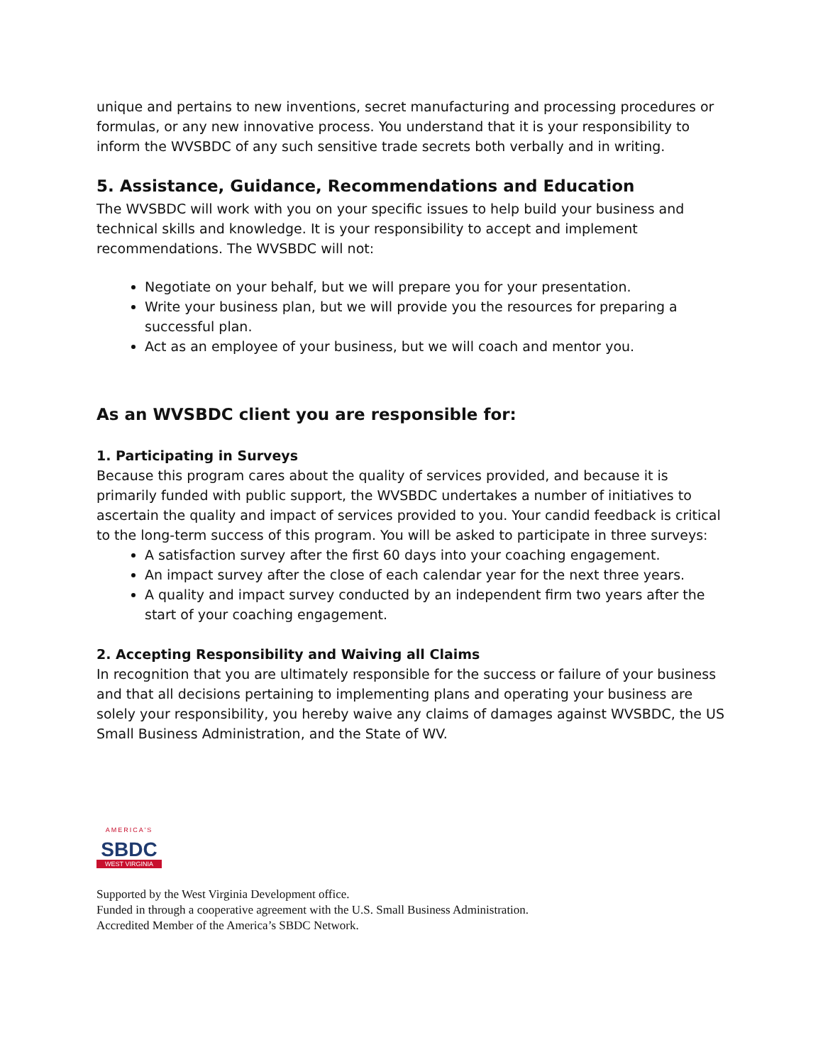unique and pertains to new inventions, secret manufacturing and processing procedures or formulas, or any new innovative process. You understand that it is your responsibility to inform the WVSBDC of any such sensitive trade secrets both verbally and in writing.
5. Assistance, Guidance, Recommendations and Education
The WVSBDC will work with you on your specific issues to help build your business and technical skills and knowledge. It is your responsibility to accept and implement recommendations. The WVSBDC will not:
Negotiate on your behalf, but we will prepare you for your presentation.
Write your business plan, but we will provide you the resources for preparing a successful plan.
Act as an employee of your business, but we will coach and mentor you.
As an WVSBDC client you are responsible for:
1. Participating in Surveys
Because this program cares about the quality of services provided, and because it is primarily funded with public support, the WVSBDC undertakes a number of initiatives to ascertain the quality and impact of services provided to you. Your candid feedback is critical to the long-term success of this program. You will be asked to participate in three surveys:
A satisfaction survey after the first 60 days into your coaching engagement.
An impact survey after the close of each calendar year for the next three years.
A quality and impact survey conducted by an independent firm two years after the start of your coaching engagement.
2. Accepting Responsibility and Waiving all Claims
In recognition that you are ultimately responsible for the success or failure of your business and that all decisions pertaining to implementing plans and operating your business are solely your responsibility, you hereby waive any claims of damages against WVSBDC, the US Small Business Administration, and the State of WV.
AMERICA'S
SBDC
WEST VIRGINIA
Supported by the West Virginia Development office.
Funded in through a cooperative agreement with the U.S. Small Business Administration.
Accredited Member of the America’s SBDC Network.